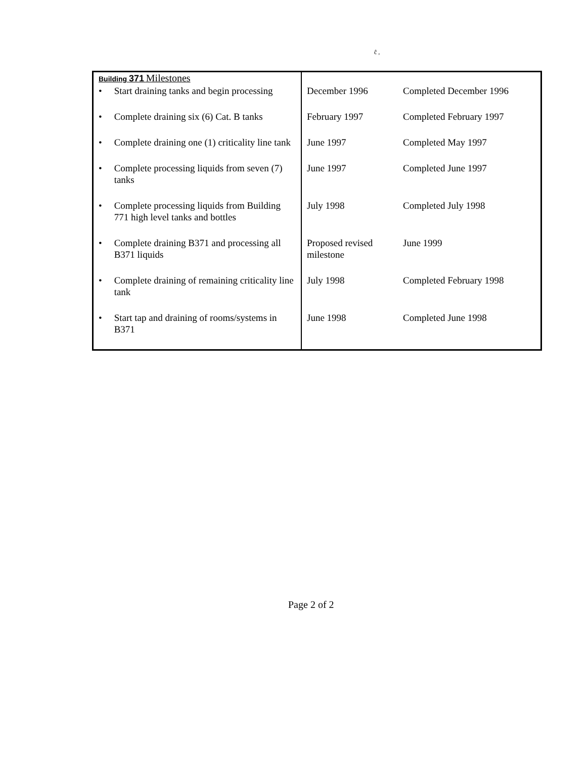ĉ ,
| Building 371 Milestones | | |
| • Start draining tanks and begin processing | December 1996 | Completed December 1996 |
| • Complete draining six (6) Cat. B tanks | February 1997 | Completed February 1997 |
| • Complete draining one (1) criticality line tank | June 1997 | Completed May 1997 |
| • Complete processing liquids from seven (7) tanks | June 1997 | Completed June 1997 |
| • Complete processing liquids from Building 771 high level tanks and bottles | July 1998 | Completed July 1998 |
| • Complete draining B371 and processing all B371 liquids | Proposed revised milestone | June 1999 |
| • Complete draining of remaining criticality line tank | July 1998 | Completed February 1998 |
| • Start tap and draining of rooms/systems in B371 | June 1998 | Completed June 1998 |
Page 2 of 2